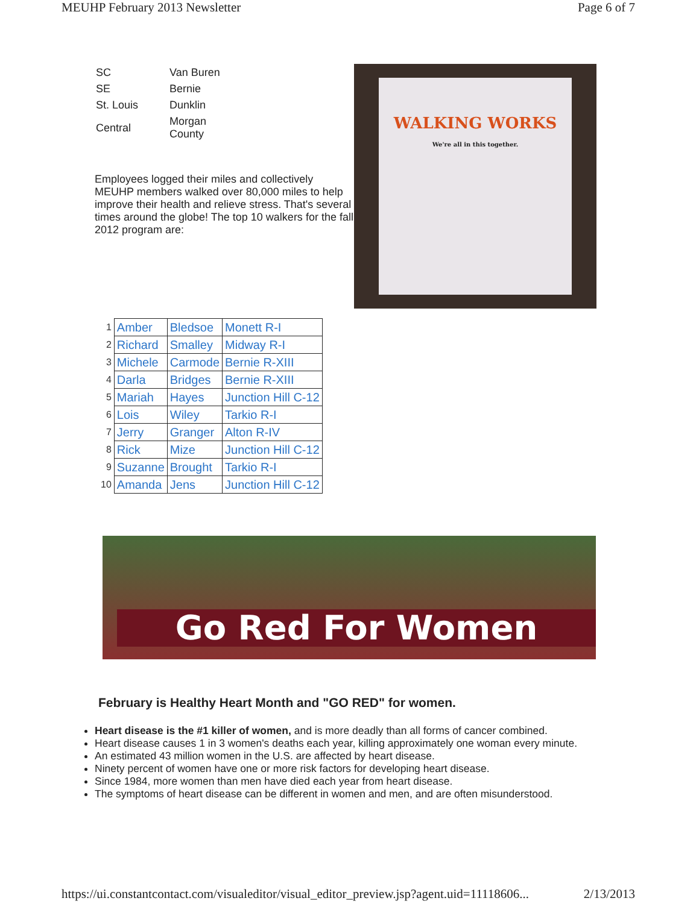MEUHP February 2013 Newsletter Page 6 of 7
| SC | Van Buren |
| SE | Bernie |
| St. Louis | Dunklin |
| Central | Morgan County |
Employees logged their miles and collectively MEUHP members walked over 80,000 miles to help improve their health and relieve stress. That's several times around the globe! The top 10 walkers for the fall 2012 program are:
WALKING WORKS
We're all in this together.
| 1 | Amber | Bledsoe | Monett R-I |
| 2 | Richard | Smalley | Midway R-I |
| 3 | Michele | Carmode | Bernie R-XIII |
| 4 | Darla | Bridges | Bernie R-XIII |
| 5 | Mariah | Hayes | Junction Hill C-12 |
| 6 | Lois | Wiley | Tarkio R-I |
| 7 | Jerry | Granger | Alton R-IV |
| 8 | Rick | Mize | Junction Hill C-12 |
| 9 | Suzanne | Brought | Tarkio R-I |
| 10 | Amanda | Jens | Junction Hill C-12 |
Go Red For Women
February is Healthy Heart Month and "GO RED" for women.
Heart disease is the #1 killer of women, and is more deadly than all forms of cancer combined.
Heart disease causes 1 in 3 women's deaths each year, killing approximately one woman every minute.
An estimated 43 million women in the U.S. are affected by heart disease.
Ninety percent of women have one or more risk factors for developing heart disease.
Since 1984, more women than men have died each year from heart disease.
The symptoms of heart disease can be different in women and men, and are often misunderstood.
https://ui.constantcontact.com/visualeditor/visual_editor_preview.jsp?agent.uid=11118606... 2/13/2013